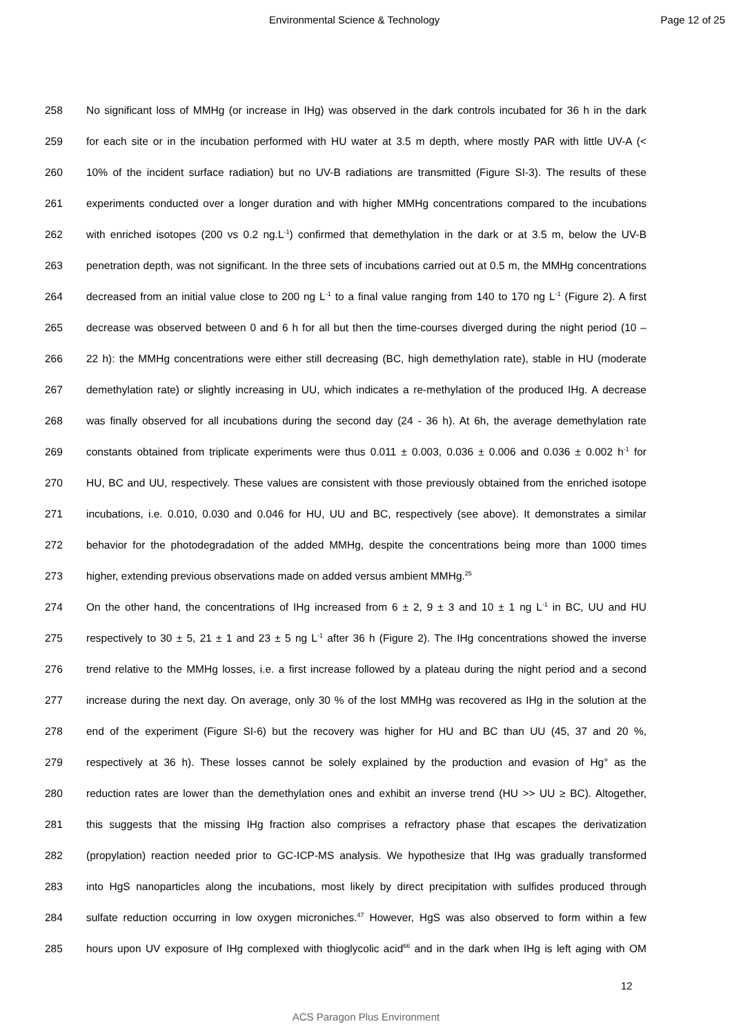Environmental Science & Technology Page 12 of 25
258 No significant loss of MMHg (or increase in IHg) was observed in the dark controls incubated for 36 h in the dark
259 for each site or in the incubation performed with HU water at 3.5 m depth, where mostly PAR with little UV-A (<
260 10% of the incident surface radiation) but no UV-B radiations are transmitted (Figure SI-3). The results of these
261 experiments conducted over a longer duration and with higher MMHg concentrations compared to the incubations
262 with enriched isotopes (200 vs 0.2 ng.L<sup>-1</sup>) confirmed that demethylation in the dark or at 3.5 m, below the UV-B
263 penetration depth, was not significant. In the three sets of incubations carried out at 0.5 m, the MMHg concentrations
264 decreased from an initial value close to 200 ng L<sup>-1</sup> to a final value ranging from 140 to 170 ng L<sup>-1</sup> (Figure 2). A first
265 decrease was observed between 0 and 6 h for all but then the time-courses diverged during the night period (10 –
266 22 h): the MMHg concentrations were either still decreasing (BC, high demethylation rate), stable in HU (moderate
267 demethylation rate) or slightly increasing in UU, which indicates a re-methylation of the produced IHg. A decrease
268 was finally observed for all incubations during the second day (24 - 36 h). At 6h, the average demethylation rate
269 constants obtained from triplicate experiments were thus 0.011 ± 0.003, 0.036 ± 0.006 and 0.036 ± 0.002 h<sup>-1</sup> for
270 HU, BC and UU, respectively. These values are consistent with those previously obtained from the enriched isotope
271 incubations, i.e. 0.010, 0.030 and 0.046 for HU, UU and BC, respectively (see above). It demonstrates a similar
272 behavior for the photodegradation of the added MMHg, despite the concentrations being more than 1000 times
273 higher, extending previous observations made on added versus ambient MMHg.<sup>25</sup>
274 On the other hand, the concentrations of IHg increased from 6 ± 2, 9 ± 3 and 10 ± 1 ng L<sup>-1</sup> in BC, UU and HU
275 respectively to 30 ± 5, 21 ± 1 and 23 ± 5 ng L<sup>-1</sup> after 36 h (Figure 2). The IHg concentrations showed the inverse
276 trend relative to the MMHg losses, i.e. a first increase followed by a plateau during the night period and a second
277 increase during the next day. On average, only 30 % of the lost MMHg was recovered as IHg in the solution at the
278 end of the experiment (Figure SI-6) but the recovery was higher for HU and BC than UU (45, 37 and 20 %,
279 respectively at 36 h). These losses cannot be solely explained by the production and evasion of Hg° as the
280 reduction rates are lower than the demethylation ones and exhibit an inverse trend (HU >> UU ≥ BC). Altogether,
281 this suggests that the missing IHg fraction also comprises a refractory phase that escapes the derivatization
282 (propylation) reaction needed prior to GC-ICP-MS analysis. We hypothesize that IHg was gradually transformed
283 into HgS nanoparticles along the incubations, most likely by direct precipitation with sulfides produced through
284 sulfate reduction occurring in low oxygen microniches.<sup>47</sup> However, HgS was also observed to form within a few
285 hours upon UV exposure of IHg complexed with thioglycolic acid<sup>66</sup> and in the dark when IHg is left aging with OM
12
ACS Paragon Plus Environment